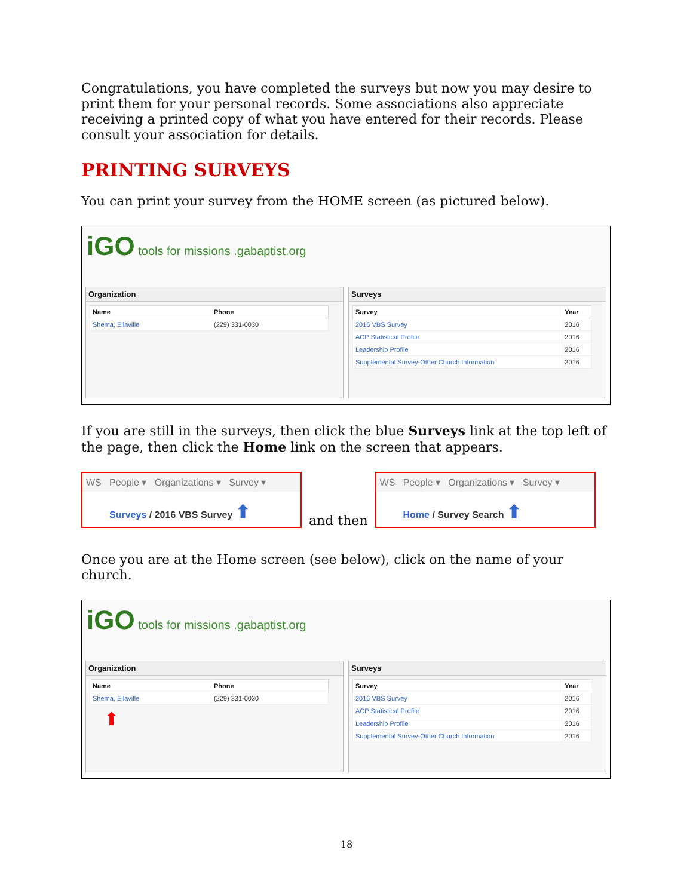Congratulations, you have completed the surveys but now you may desire to print them for your personal records. Some associations also appreciate receiving a printed copy of what you have entered for their records. Please consult your association for details.
PRINTING SURVEYS
You can print your survey from the HOME screen (as pictured below).
iGO tools for missions .gabaptist.org
Organization
| Name | Phone |
| --- | --- |
| Shema, Ellaville | (229) 331-0030 |
Surveys
| Survey | Year |
| --- | --- |
| 2016 VBS Survey | 2016 |
| ACP Statistical Profile | 2016 |
| Leadership Profile | 2016 |
| Supplemental Survey-Other Church Information | 2016 |
If you are still in the surveys, then click the blue Surveys link at the top left of the page, then click the Home link on the screen that appears.
WS People ▾ Organizations ▾ Survey ▾
Surveys / 2016 VBS Survey ⬆
and then
WS People ▾ Organizations ▾ Survey ▾
Home / Survey Search ⬆
Once you are at the Home screen (see below), click on the name of your church.
iGO tools for missions .gabaptist.org
Organization
| Name | Phone |
| --- | --- |
| Shema, Ellaville | (229) 331-0030 |
⬆
Surveys
| Survey | Year |
| --- | --- |
| 2016 VBS Survey | 2016 |
| ACP Statistical Profile | 2016 |
| Leadership Profile | 2016 |
| Supplemental Survey-Other Church Information | 2016 |
18